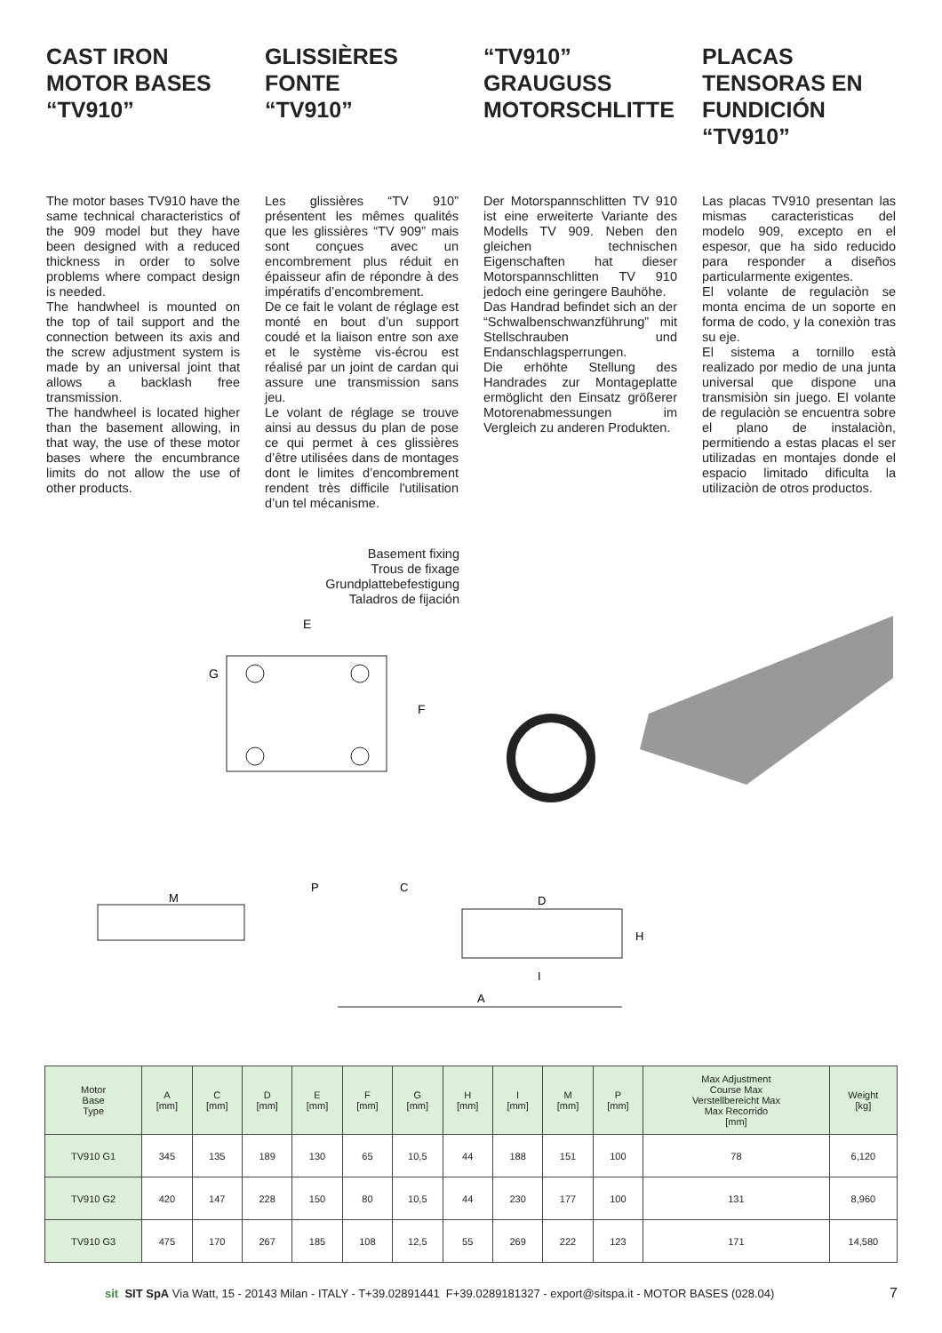CAST IRON
MOTOR BASES
“TV910”
The motor bases TV910 have the same technical characteristics of the 909 model but they have been designed with a reduced thickness in order to solve problems where compact design is needed.
The handwheel is mounted on the top of tail support and the connection between its axis and the screw adjustment system is made by an universal joint that allows a backlash free transmission.
The handwheel is located higher than the basement allowing, in that way, the use of these motor bases where the encumbrance limits do not allow the use of other products.
GLISSIÈRES
FONTE
“TV910”
Les glissières “TV 910” présentent les mêmes qualités que les glissières “TV 909” mais sont conçues avec un encombrement plus réduit en épaisseur afin de répondre à des impératifs d’encombrement.
De ce fait le volant de réglage est monté en bout d’un support coudé et la liaison entre son axe et le système vis-écrou est réalisé par un joint de cardan qui assure une transmission sans jeu.
Le volant de réglage se trouve ainsi au dessus du plan de pose ce qui permet à ces glissières d’être utilisées dans de montages dont le limites d’encombrement rendent très difficile l'utilisation d’un tel mécanisme.
“TV910”
GRAUGUSS
MOTORSCHLITTE
Der Motorspannschlitten TV 910 ist eine erweiterte Variante des Modells TV 909. Neben den gleichen technischen Eigenschaften hat dieser Motorspannschlitten TV 910 jedoch eine geringere Bauhöhe.
Das Handrad befindet sich an der “Schwalbenschwanzführung” mit Stellschrauben und Endanschlagsperrungen.
Die erhöhte Stellung des Handrades zur Montageplatte ermöglicht den Einsatz größerer Motorenabmessungen im Vergleich zu anderen Produkten.
PLACAS TENSORAS EN FUNDICIÓN
“TV910”
Las placas TV910 presentan las mismas caracteristicas del modelo 909, excepto en el espesor, que ha sido reducido para responder a diseños particularmente exigentes.
El volante de regulaciòn se monta encima de un soporte en forma de codo, y la conexiòn tras su eje.
El sistema a tornillo està realizado por medio de una junta universal que dispone una transmisiòn sin juego. El volante de regulaciòn se encuentra sobre el plano de instalaciòn, permitiendo a estas placas el ser utilizadas en montajes donde el espacio limitado dificulta la utilizaciòn de otros productos.
Basement fixing
Trous de fixage
Grundplattebefestigung
Taladros de fijación
E
F
G
M
D
A
H
I
C
P
| Motor Base Type | A [mm] | C [mm] | D [mm] | E [mm] | F [mm] | G [mm] | H [mm] | I [mm] | M [mm] | P [mm] | Max Adjustment Course Max Verstellbereicht Max Max Recorrido [mm] | Weight [kg] |
| --- | --- | --- | --- | --- | --- | --- | --- | --- | --- | --- | --- | --- |
| TV910 G1 | 345 | 135 | 189 | 130 | 65 | 10,5 | 44 | 188 | 151 | 100 | 78 | 6,120 |
| TV910 G2 | 420 | 147 | 228 | 150 | 80 | 10,5 | 44 | 230 | 177 | 100 | 131 | 8,960 |
| TV910 G3 | 475 | 170 | 267 | 185 | 108 | 12,5 | 55 | 269 | 222 | 123 | 171 | 14,580 |
sit SIT SpA Via Watt, 15 - 20143 Milan - ITALY - T+39.02891441 F+39.0289181327 - export@sitspa.it - MOTOR BASES (028.04)
7